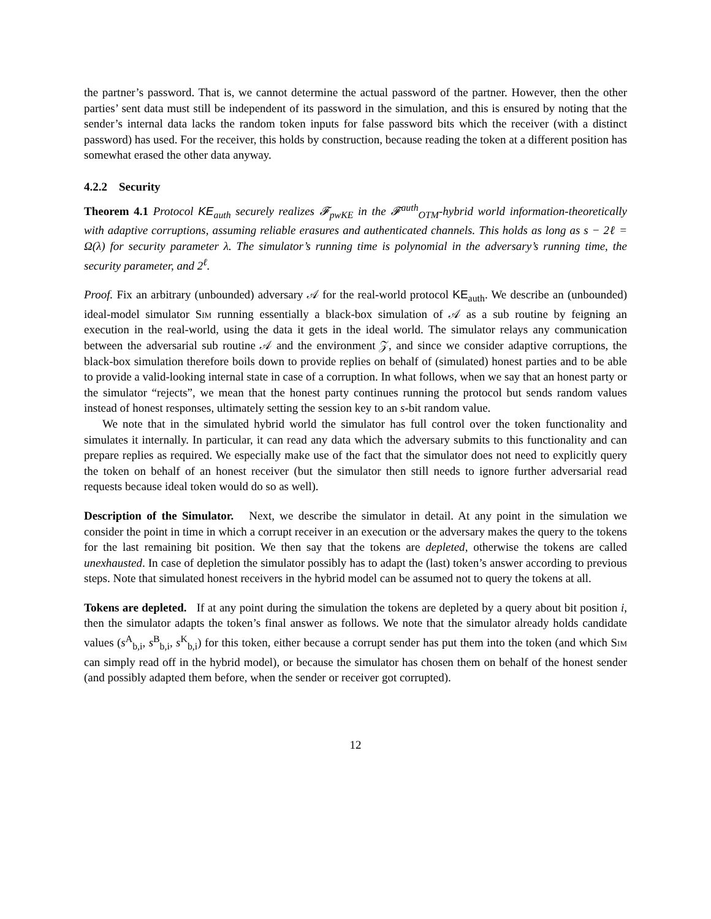the partner’s password. That is, we cannot determine the actual password of the partner. However, then the other parties’ sent data must still be independent of its password in the simulation, and this is ensured by noting that the sender’s internal data lacks the random token inputs for false password bits which the receiver (with a distinct password) has used. For the receiver, this holds by construction, because reading the token at a different position has somewhat erased the other data anyway.
4.2.2 Security
Theorem 4.1 Protocol KE<sub>auth</sub> securely realizes 𝓕<sub>pwKE</sub> in the 𝓕<sup>auth</sup><sub>OTM</sub>-hybrid world information-theoretically with adaptive corruptions, assuming reliable erasures and authenticated channels. This holds as long as s − 2ℓ = Ω(λ) for security parameter λ. The simulator’s running time is polynomial in the adversary’s running time, the security parameter, and 2<sup>ℓ</sup>.
Proof. Fix an arbitrary (unbounded) adversary 𝒜 for the real-world protocol KE<sub>auth</sub>. We describe an (unbounded) ideal-model simulator Sim running essentially a black-box simulation of 𝒜 as a sub routine by feigning an execution in the real-world, using the data it gets in the ideal world. The simulator relays any communication between the adversarial sub routine 𝒜 and the environment 𝒵, and since we consider adaptive corruptions, the black-box simulation therefore boils down to provide replies on behalf of (simulated) honest parties and to be able to provide a valid-looking internal state in case of a corruption. In what follows, when we say that an honest party or the simulator “rejects”, we mean that the honest party continues running the protocol but sends random values instead of honest responses, ultimately setting the session key to an s-bit random value.
We note that in the simulated hybrid world the simulator has full control over the token functionality and simulates it internally. In particular, it can read any data which the adversary submits to this functionality and can prepare replies as required. We especially make use of the fact that the simulator does not need to explicitly query the token on behalf of an honest receiver (but the simulator then still needs to ignore further adversarial read requests because ideal token would do so as well).
Description of the Simulator. Next, we describe the simulator in detail. At any point in the simulation we consider the point in time in which a corrupt receiver in an execution or the adversary makes the query to the tokens for the last remaining bit position. We then say that the tokens are depleted, otherwise the tokens are called unexhausted. In case of depletion the simulator possibly has to adapt the (last) token’s answer according to previous steps. Note that simulated honest receivers in the hybrid model can be assumed not to query the tokens at all.
Tokens are depleted. If at any point during the simulation the tokens are depleted by a query about bit position i, then the simulator adapts the token’s final answer as follows. We note that the simulator already holds candidate values (s<sup>A</sup><sub>b,i</sub>, s<sup>B</sup><sub>b,i</sub>, s<sup>K</sup><sub>b,i</sub>) for this token, either because a corrupt sender has put them into the token (and which Sim can simply read off in the hybrid model), or because the simulator has chosen them on behalf of the honest sender (and possibly adapted them before, when the sender or receiver got corrupted).
12